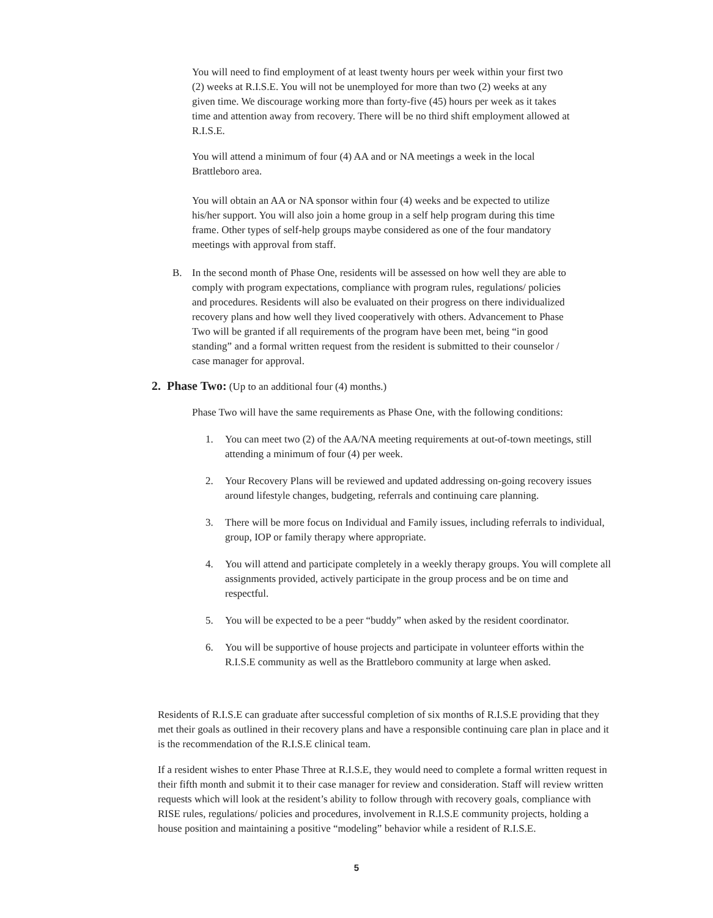You will need to find employment of at least twenty hours per week within your first two (2) weeks at R.I.S.E. You will not be unemployed for more than two (2) weeks at any given time. We discourage working more than forty-five (45) hours per week as it takes time and attention away from recovery. There will be no third shift employment allowed at R.I.S.E.
You will attend a minimum of four (4) AA and or NA meetings a week in the local Brattleboro area.
You will obtain an AA or NA sponsor within four (4) weeks and be expected to utilize his/her support. You will also join a home group in a self help program during this time frame. Other types of self-help groups maybe considered as one of the four mandatory meetings with approval from staff.
B. In the second month of Phase One, residents will be assessed on how well they are able to comply with program expectations, compliance with program rules, regulations/ policies and procedures. Residents will also be evaluated on their progress on there individualized recovery plans and how well they lived cooperatively with others. Advancement to Phase Two will be granted if all requirements of the program have been met, being “in good standing” and a formal written request from the resident is submitted to their counselor / case manager for approval.
2. Phase Two: (Up to an additional four (4) months.)
Phase Two will have the same requirements as Phase One, with the following conditions:
1. You can meet two (2) of the AA/NA meeting requirements at out-of-town meetings, still attending a minimum of four (4) per week.
2. Your Recovery Plans will be reviewed and updated addressing on-going recovery issues around lifestyle changes, budgeting, referrals and continuing care planning.
3. There will be more focus on Individual and Family issues, including referrals to individual, group, IOP or family therapy where appropriate.
4. You will attend and participate completely in a weekly therapy groups. You will complete all assignments provided, actively participate in the group process and be on time and respectful.
5. You will be expected to be a peer “buddy” when asked by the resident coordinator.
6. You will be supportive of house projects and participate in volunteer efforts within the R.I.S.E community as well as the Brattleboro community at large when asked.
Residents of R.I.S.E can graduate after successful completion of six months of R.I.S.E providing that they met their goals as outlined in their recovery plans and have a responsible continuing care plan in place and it is the recommendation of the R.I.S.E clinical team.
If a resident wishes to enter Phase Three at R.I.S.E, they would need to complete a formal written request in their fifth month and submit it to their case manager for review and consideration. Staff will review written requests which will look at the resident’s ability to follow through with recovery goals, compliance with RISE rules, regulations/ policies and procedures, involvement in R.I.S.E community projects, holding a house position and maintaining a positive “modeling” behavior while a resident of R.I.S.E.
5